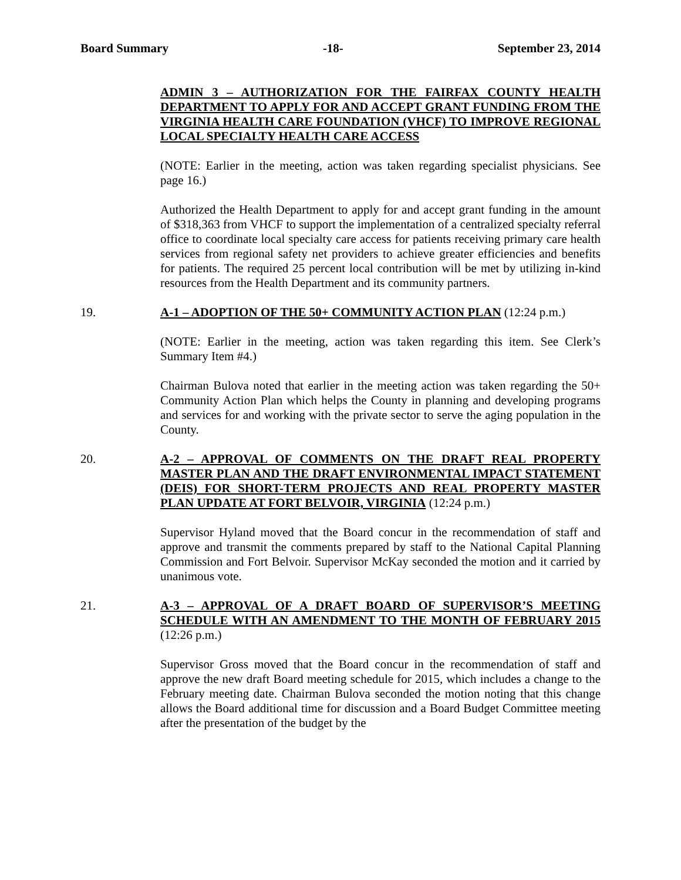Board Summary -18- September 23, 2014
ADMIN 3 – AUTHORIZATION FOR THE FAIRFAX COUNTY HEALTH DEPARTMENT TO APPLY FOR AND ACCEPT GRANT FUNDING FROM THE VIRGINIA HEALTH CARE FOUNDATION (VHCF) TO IMPROVE REGIONAL LOCAL SPECIALTY HEALTH CARE ACCESS
(NOTE: Earlier in the meeting, action was taken regarding specialist physicians. See page 16.)
Authorized the Health Department to apply for and accept grant funding in the amount of $318,363 from VHCF to support the implementation of a centralized specialty referral office to coordinate local specialty care access for patients receiving primary care health services from regional safety net providers to achieve greater efficiencies and benefits for patients. The required 25 percent local contribution will be met by utilizing in-kind resources from the Health Department and its community partners.
19. A-1 – ADOPTION OF THE 50+ COMMUNITY ACTION PLAN (12:24 p.m.)
(NOTE: Earlier in the meeting, action was taken regarding this item. See Clerk’s Summary Item #4.)
Chairman Bulova noted that earlier in the meeting action was taken regarding the 50+ Community Action Plan which helps the County in planning and developing programs and services for and working with the private sector to serve the aging population in the County.
20. A-2 – APPROVAL OF COMMENTS ON THE DRAFT REAL PROPERTY MASTER PLAN AND THE DRAFT ENVIRONMENTAL IMPACT STATEMENT (DEIS) FOR SHORT-TERM PROJECTS AND REAL PROPERTY MASTER PLAN UPDATE AT FORT BELVOIR, VIRGINIA (12:24 p.m.)
Supervisor Hyland moved that the Board concur in the recommendation of staff and approve and transmit the comments prepared by staff to the National Capital Planning Commission and Fort Belvoir. Supervisor McKay seconded the motion and it carried by unanimous vote.
21. A-3 – APPROVAL OF A DRAFT BOARD OF SUPERVISOR’S MEETING SCHEDULE WITH AN AMENDMENT TO THE MONTH OF FEBRUARY 2015 (12:26 p.m.)
Supervisor Gross moved that the Board concur in the recommendation of staff and approve the new draft Board meeting schedule for 2015, which includes a change to the February meeting date. Chairman Bulova seconded the motion noting that this change allows the Board additional time for discussion and a Board Budget Committee meeting after the presentation of the budget by the